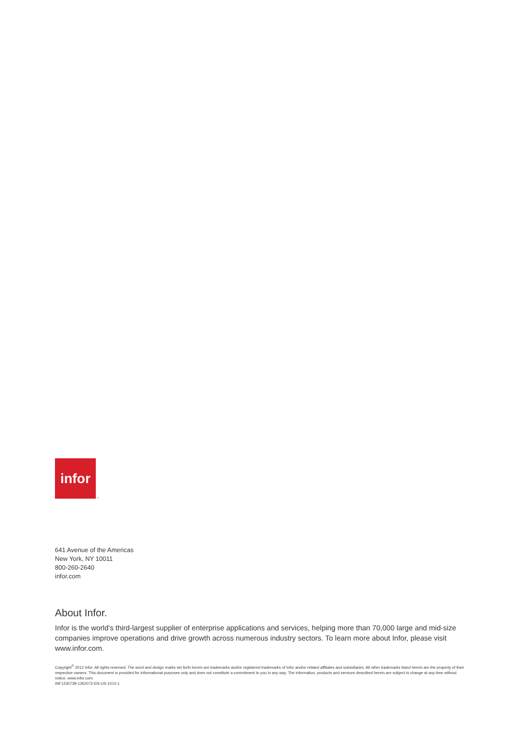infor
™
641 Avenue of the Americas
New York, NY 10011
800-260-2640
infor.com
About Infor.
Infor is the world's third-largest supplier of enterprise applications and services, helping more than 70,000 large and mid-size companies improve operations and drive growth across numerous industry sectors. To learn more about Infor, please visit www.infor.com.
Copyright<sup>©</sup> 2012 Infor. All rights reserved. The word and design marks set forth herein are trademarks and/or registered trademarks of Infor and/or related affiliates and subsidiaries. All other trademarks listed herein are the property of their respective owners. This document is provided for informational purposes only and does not constitute a commitment to you in any way. The information, products and services described herein are subject to change at any time without notice. www.infor.com.
INF1230739-1262072-EN-US-1012-1